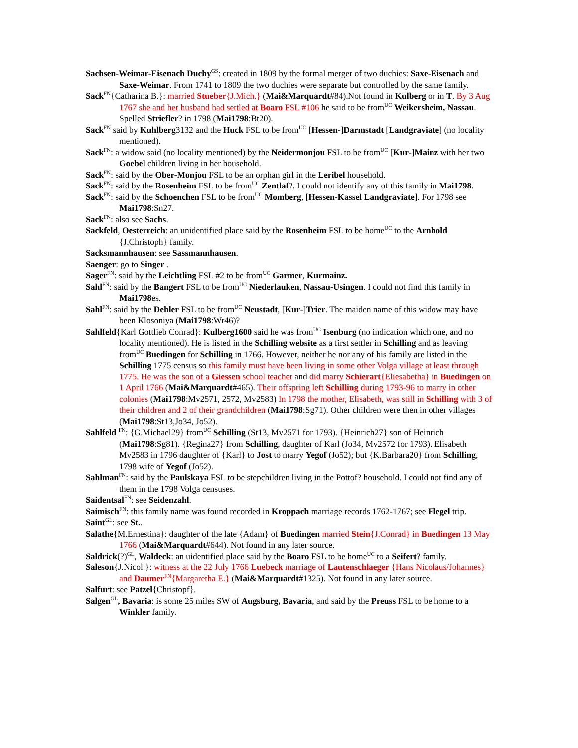Sachsen-Weimar-Eisenach Duchy<sup>GS</sup>: created in 1809 by the formal merger of two duchies: Saxe-Eisenach and Saxe-Weimar. From 1741 to 1809 the two duchies were separate but controlled by the same family.
Sack<sup>FN</sup>{Catharina B.}: married Stueber{J.Mich.} (Mai&Marquardt#84).Not found in Kulberg or in T. By 3 Aug 1767 she and her husband had settled at Boaro FSL #106 he said to be from<sup>UC</sup> Weikersheim, Nassau. Spelled Striefler? in 1798 (Mai1798:Bt20).
Sack<sup>FN</sup> said by Kuhlberg3132 and the Huck FSL to be from<sup>UC</sup> [Hessen-]Darmstadt [Landgraviate] (no locality mentioned).
Sack<sup>FN</sup>: a widow said (no locality mentioned) by the Neidermonjou FSL to be from<sup>UC</sup> [Kur-]Mainz with her two Goebel children living in her household.
Sack<sup>FN</sup>: said by the Ober-Monjou FSL to be an orphan girl in the Leribel household.
Sack<sup>FN</sup>: said by the Rosenheim FSL to be from<sup>UC</sup> Zentlaf?. I could not identify any of this family in Mai1798.
Sack<sup>FN</sup>: said by the Schoenchen FSL to be from<sup>UC</sup> Momberg, [Hessen-Kassel Landgraviate]. For 1798 see Mai1798:Sn27.
Sack<sup>FN</sup>: also see Sachs.
Sackfeld, Oesterreich: an unidentified place said by the Rosenheim FSL to be home<sup>UC</sup> to the Arnhold {J.Christoph} family.
Sacksmannhausen: see Sassmannhausen.
Saenger: go to Singer .
Sager<sup>FN</sup>: said by the Leichtling FSL #2 to be from<sup>UC</sup> Garmer, Kurmainz.
Sahl<sup>FN</sup>: said by the Bangert FSL to be from<sup>UC</sup> Niederlauken, Nassau-Usingen. I could not find this family in Mai1798es.
Sahl<sup>FN</sup>: said by the Dehler FSL to be from<sup>UC</sup> Neustadt, [Kur-]Trier. The maiden name of this widow may have been Klosoniya (Mai1798:Wr46)?
Sahlfeld{Karl Gottlieb Conrad}: Kulberg1600 said he was from<sup>UC</sup> Isenburg (no indication which one, and no locality mentioned). He is listed in the Schilling website as a first settler in Schilling and as leaving from<sup>UC</sup> Buedingen for Schilling in 1766. However, neither he nor any of his family are listed in the Schilling 1775 census so this family must have been living in some other Volga village at least through 1775. He was the son of a Giessen school teacher and did marry Schierart{Eliesabetha} in Buedingen on 1 April 1766 (Mai&Marquardt#465). Their offspring left Schilling during 1793-96 to marry in other colonies (Mai1798:Mv2571, 2572, Mv2583) In 1798 the mother, Elisabeth, was still in Schilling with 3 of their children and 2 of their grandchildren (Mai1798:Sg71). Other children were then in other villages (Mai1798:St13,Jo34, Jo52).
Sahlfeld <sup>FN</sup>: {G.Michael29} from<sup>UC</sup> Schilling (St13, Mv2571 for 1793). {Heinrich27} son of Heinrich (Mai1798:Sg81). {Regina27} from Schilling, daughter of Karl (Jo34, Mv2572 for 1793). Elisabeth Mv2583 in 1796 daughter of {Karl} to Jost to marry Yegof (Jo52); but {K.Barbara20} from Schilling, 1798 wife of Yegof (Jo52).
Sahlman<sup>FN</sup>: said by the Paulskaya FSL to be stepchildren living in the Pottof? household. I could not find any of them in the 1798 Volga censuses.
Saidentsal<sup>FN</sup>: see Seidenzahl.
Saimisch<sup>FN</sup>: this family name was found recorded in Kroppach marriage records 1762-1767; see Flegel trip.
Saint<sup>GL</sup>: see St..
Salathe{M.Ernestina}: daughter of the late {Adam} of Buedingen married Stein{J.Conrad} in Buedingen 13 May 1766 (Mai&Marquardt#644). Not found in any later source.
Saldrick(?)<sup>GL</sup>, Waldeck: an uidentified place said by the Boaro FSL to be home<sup>UC</sup> to a Seifert? family.
Saleson{J.Nicol.}: witness at the 22 July 1766 Luebeck marriage of Lautenschlaeger {Hans Nicolaus/Johannes} and Daumer<sup>FN</sup>{Margaretha E.} (Mai&Marquardt#1325). Not found in any later source.
Salfurt: see Patzel{Christopf}.
Salgen<sup>GL</sup>, Bavaria: is some 25 miles SW of Augsburg, Bavaria, and said by the Preuss FSL to be home to a Winkler family.